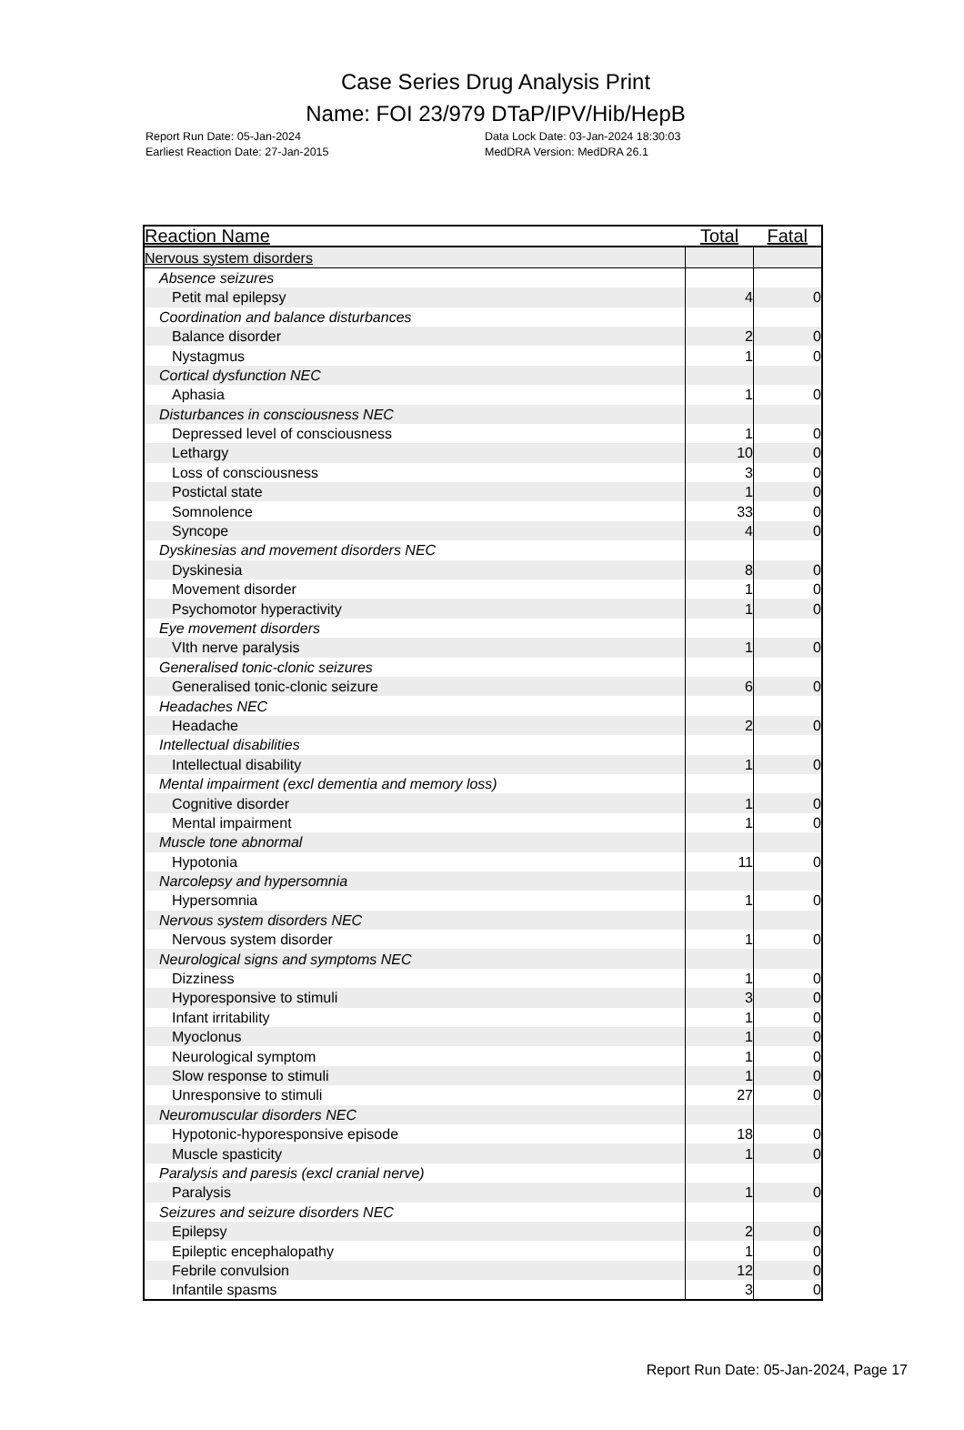Case Series Drug Analysis Print
Name: FOI 23/979 DTaP/IPV/Hib/HepB
Report Run Date: 05-Jan-2024
Earliest Reaction Date: 27-Jan-2015
Data Lock Date: 03-Jan-2024 18:30:03
MedDRA Version: MedDRA 26.1
| Reaction Name | Total | Fatal |
| --- | --- | --- |
| Nervous system disorders | | |
| Absence seizures | | |
| Petit mal epilepsy | 4 | 0 |
| Coordination and balance disturbances | | |
| Balance disorder | 2 | 0 |
| Nystagmus | 1 | 0 |
| Cortical dysfunction NEC | | |
| Aphasia | 1 | 0 |
| Disturbances in consciousness NEC | | |
| Depressed level of consciousness | 1 | 0 |
| Lethargy | 10 | 0 |
| Loss of consciousness | 3 | 0 |
| Postictal state | 1 | 0 |
| Somnolence | 33 | 0 |
| Syncope | 4 | 0 |
| Dyskinesias and movement disorders NEC | | |
| Dyskinesia | 8 | 0 |
| Movement disorder | 1 | 0 |
| Psychomotor hyperactivity | 1 | 0 |
| Eye movement disorders | | |
| VIth nerve paralysis | 1 | 0 |
| Generalised tonic-clonic seizures | | |
| Generalised tonic-clonic seizure | 6 | 0 |
| Headaches NEC | | |
| Headache | 2 | 0 |
| Intellectual disabilities | | |
| Intellectual disability | 1 | 0 |
| Mental impairment (excl dementia and memory loss) | | |
| Cognitive disorder | 1 | 0 |
| Mental impairment | 1 | 0 |
| Muscle tone abnormal | | |
| Hypotonia | 11 | 0 |
| Narcolepsy and hypersomnia | | |
| Hypersomnia | 1 | 0 |
| Nervous system disorders NEC | | |
| Nervous system disorder | 1 | 0 |
| Neurological signs and symptoms NEC | | |
| Dizziness | 1 | 0 |
| Hyporesponsive to stimuli | 3 | 0 |
| Infant irritability | 1 | 0 |
| Myoclonus | 1 | 0 |
| Neurological symptom | 1 | 0 |
| Slow response to stimuli | 1 | 0 |
| Unresponsive to stimuli | 27 | 0 |
| Neuromuscular disorders NEC | | |
| Hypotonic-hyporesponsive episode | 18 | 0 |
| Muscle spasticity | 1 | 0 |
| Paralysis and paresis (excl cranial nerve) | | |
| Paralysis | 1 | 0 |
| Seizures and seizure disorders NEC | | |
| Epilepsy | 2 | 0 |
| Epileptic encephalopathy | 1 | 0 |
| Febrile convulsion | 12 | 0 |
| Infantile spasms | 3 | 0 |
Report Run Date: 05-Jan-2024, Page 17